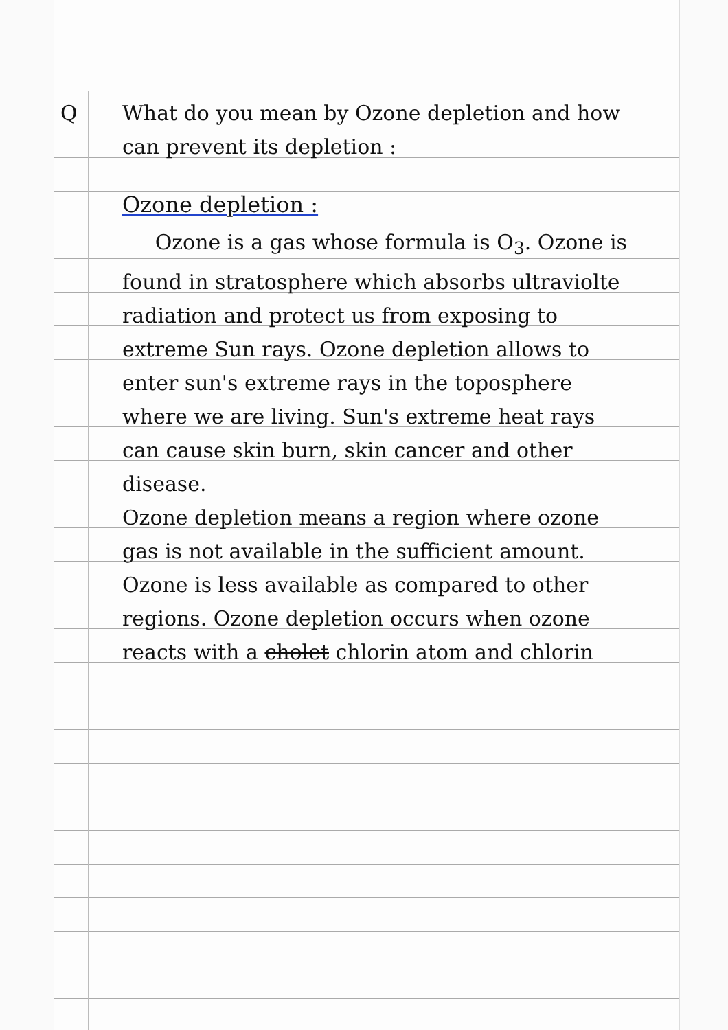Q What do you mean by Ozone depletion and how can prevent its depletion :
Ozone depletion :
Ozone is a gas whose formula is O<sub>3</sub>. Ozone is found in stratosphere which absorbs ultraviolte radiation and protect us from exposing to extreme Sun rays. Ozone depletion allows to enter sun's extreme rays in the toposphere where we are living. Sun's extreme heat rays can cause skin burn, skin cancer and other disease.
Ozone depletion means a region where ozone gas is not available in the sufficient amount. Ozone is less available as compared to other regions. Ozone depletion occurs when ozone reacts with a cholet chlorin atom and chlorin